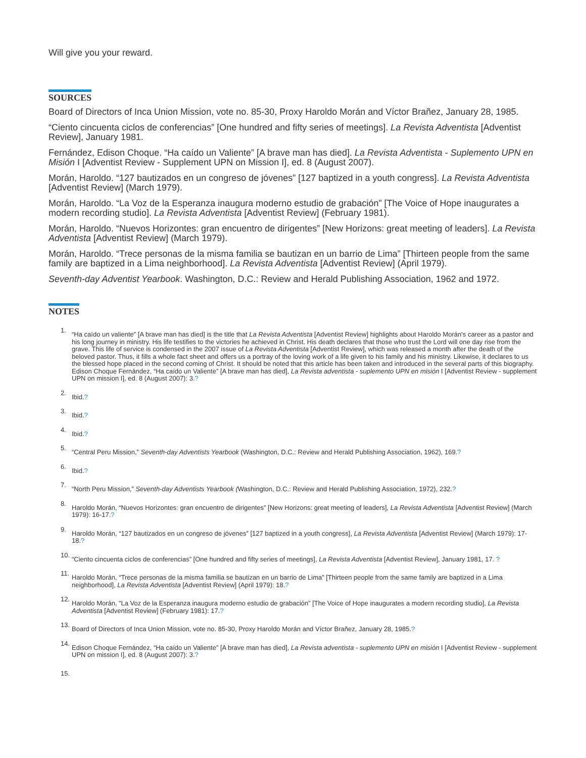Will give you your reward.
SOURCES
Board of Directors of Inca Union Mission, vote no. 85-30, Proxy Haroldo Morán and Víctor Brañez, January 28, 1985.
“Ciento cincuenta ciclos de conferencias” [One hundred and fifty series of meetings]. La Revista Adventista [Adventist Review], January 1981.
Fernández, Edison Choque. “Ha caído un Valiente” [A brave man has died]. La Revista Adventista - Suplemento UPN en Misión I [Adventist Review - Supplement UPN on Mission I], ed. 8 (August 2007).
Morán, Haroldo. “127 bautizados en un congreso de jóvenes” [127 baptized in a youth congress]. La Revista Adventista [Adventist Review] (March 1979).
Morán, Haroldo. “La Voz de la Esperanza inaugura moderno estudio de grabación” [The Voice of Hope inaugurates a modern recording studio]. La Revista Adventista [Adventist Review] (February 1981).
Morán, Haroldo. “Nuevos Horizontes: gran encuentro de dirigentes” [New Horizons: great meeting of leaders]. La Revista Adventista [Adventist Review] (March 1979).
Morán, Haroldo. “Trece personas de la misma familia se bautizan en un barrio de Lima” [Thirteen people from the same family are baptized in a Lima neighborhood]. La Revista Adventista [Adventist Review] (April 1979).
Seventh-day Adventist Yearbook. Washington, D.C.: Review and Herald Publishing Association, 1962 and 1972.
NOTES
1. “Ha caído un valiente” [A brave man has died] is the title that La Revista Adventista [Adventist Review] highlights about Haroldo Morán's career as a pastor and his long journey in ministry. His life testifies to the victories he achieved in Christ. His death declares that those who trust the Lord will one day rise from the grave. This life of service is condensed in the 2007 issue of La Revista Adventista [Adventist Review], which was released a month after the death of the beloved pastor. Thus, it fills a whole fact sheet and offers us a portray of the loving work of a life given to his family and his ministry. Likewise, it declares to us the blessed hope placed in the second coming of Christ. It should be noted that this article has been taken and introduced in the several parts of this biography. Edison Choque Fernández, “Ha caído un Valiente” [A brave man has died], La Revista adventista - suplemento UPN en misión I [Adventist Review - supplement UPN on mission I], ed. 8 (August 2007): 3.?
2. Ibid.?
3. Ibid.?
4. Ibid.?
5. “Central Peru Mission,” Seventh-day Adventists Yearbook (Washington, D.C.: Review and Herald Publishing Association, 1962), 169.?
6. Ibid.?
7. “North Peru Mission,” Seventh-day Adventists Yearbook (Washington, D.C.: Review and Herald Publishing Association, 1972), 232.?
8. Haroldo Morán, “Nuevos Horizontes: gran encuentro de dirigentes” [New Horizons: great meeting of leaders], La Revista Adventista [Adventist Review] (March 1979): 16-17.?
9. Haroldo Morán, “127 bautizados en un congreso de jóvenes” [127 baptized in a youth congress], La Revista Adventista [Adventist Review] (March 1979): 17-18.?
10. “Ciento cincuenta ciclos de conferencias” [One hundred and fifty series of meetings], La Revista Adventista [Adventist Review], January 1981, 17. ?
11. Haroldo Morán, “Trece personas de la misma familia se bautizan en un barrio de Lima” [Thirteen people from the same family are baptized in a Lima neighborhood], La Revista Adventista [Adventist Review] (April 1979): 18.?
12. Haroldo Morán, “La Voz de la Esperanza inaugura moderno estudio de grabación” [The Voice of Hope inaugurates a modern recording studio], La Revista Adventista [Adventist Review] (February 1981): 17.?
13. Board of Directors of Inca Union Mission, vote no. 85-30, Proxy Haroldo Morán and Víctor Brañez, January 28, 1985.?
14. Edison Choque Fernández, “Ha caído un Valiente” [A brave man has died], La Revista adventista - suplemento UPN en misión I [Adventist Review - supplement UPN on mission I], ed. 8 (August 2007): 3.?
15.